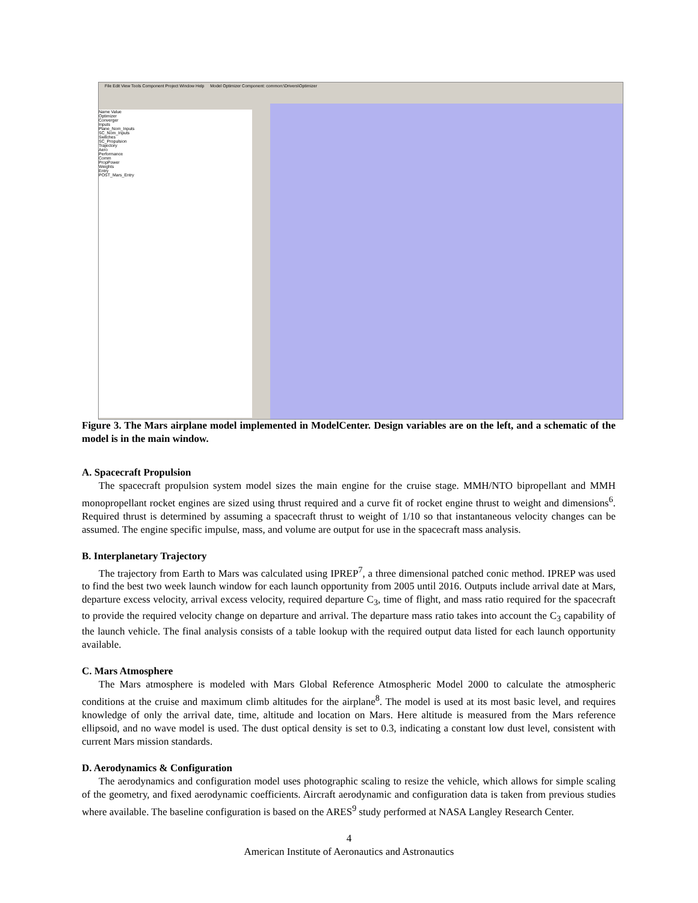File Edit View Tools Component Project Window Help Model Optimizer Component: common:\Drivers\Optimizer
Name Value
Optimizer
Converger
Inputs
Plane_Nom_Inputs
SC_Nom_Inputs
Switches
SC_Propulsion
Trajectory
Aero
Performance
Comm
PropPower
Weights
Entry
POST_Mars_Entry
Figure 3. The Mars airplane model implemented in ModelCenter. Design variables are on the left, and a schematic of the model is in the main window.
A. Spacecraft Propulsion
The spacecraft propulsion system model sizes the main engine for the cruise stage. MMH/NTO bipropellant and MMH monopropellant rocket engines are sized using thrust required and a curve fit of rocket engine thrust to weight and dimensions<sup>6</sup>. Required thrust is determined by assuming a spacecraft thrust to weight of 1/10 so that instantaneous velocity changes can be assumed. The engine specific impulse, mass, and volume are output for use in the spacecraft mass analysis.
B. Interplanetary Trajectory
The trajectory from Earth to Mars was calculated using IPREP<sup>7</sup>, a three dimensional patched conic method. IPREP was used to find the best two week launch window for each launch opportunity from 2005 until 2016. Outputs include arrival date at Mars, departure excess velocity, arrival excess velocity, required departure C<sub>3</sub>, time of flight, and mass ratio required for the spacecraft to provide the required velocity change on departure and arrival. The departure mass ratio takes into account the C<sub>3</sub> capability of the launch vehicle. The final analysis consists of a table lookup with the required output data listed for each launch opportunity available.
C. Mars Atmosphere
The Mars atmosphere is modeled with Mars Global Reference Atmospheric Model 2000 to calculate the atmospheric conditions at the cruise and maximum climb altitudes for the airplane<sup>8</sup>. The model is used at its most basic level, and requires knowledge of only the arrival date, time, altitude and location on Mars. Here altitude is measured from the Mars reference ellipsoid, and no wave model is used. The dust optical density is set to 0.3, indicating a constant low dust level, consistent with current Mars mission standards.
D. Aerodynamics & Configuration
The aerodynamics and configuration model uses photographic scaling to resize the vehicle, which allows for simple scaling of the geometry, and fixed aerodynamic coefficients. Aircraft aerodynamic and configuration data is taken from previous studies where available. The baseline configuration is based on the ARES<sup>9</sup> study performed at NASA Langley Research Center.
4
American Institute of Aeronautics and Astronautics